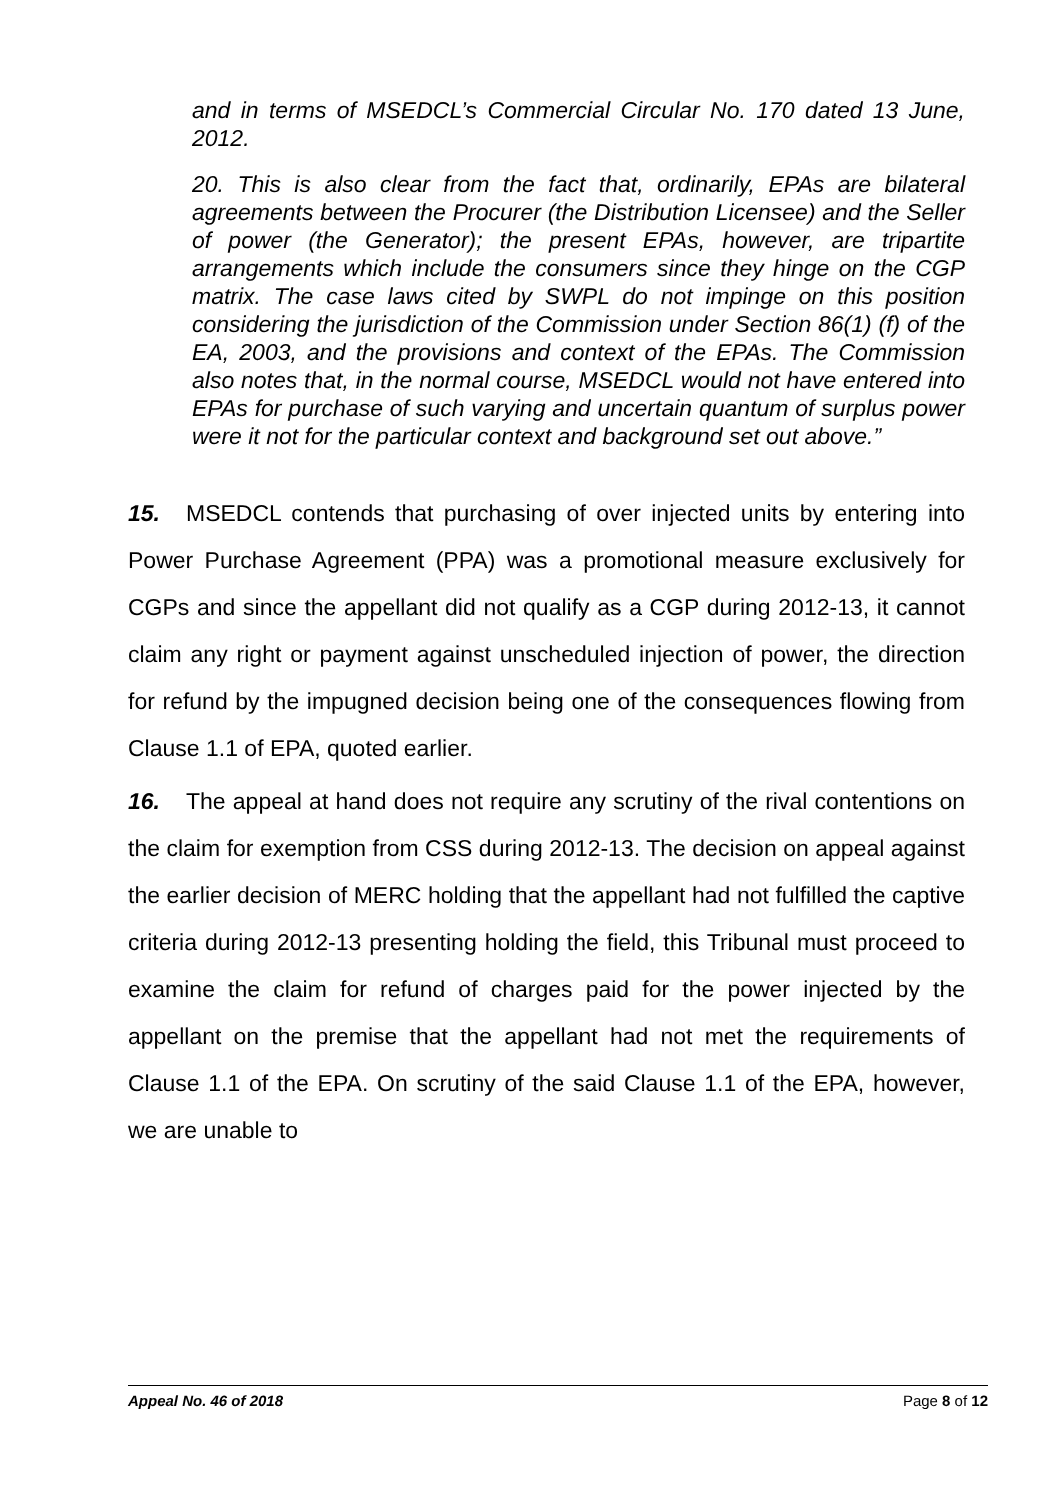and in terms of MSEDCL’s Commercial Circular No. 170 dated 13 June, 2012.
20. This is also clear from the fact that, ordinarily, EPAs are bilateral agreements between the Procurer (the Distribution Licensee) and the Seller of power (the Generator); the present EPAs, however, are tripartite arrangements which include the consumers since they hinge on the CGP matrix. The case laws cited by SWPL do not impinge on this position considering the jurisdiction of the Commission under Section 86(1) (f) of the EA, 2003, and the provisions and context of the EPAs. The Commission also notes that, in the normal course, MSEDCL would not have entered into EPAs for purchase of such varying and uncertain quantum of surplus power were it not for the particular context and background set out above.”
15. MSEDCL contends that purchasing of over injected units by entering into Power Purchase Agreement (PPA) was a promotional measure exclusively for CGPs and since the appellant did not qualify as a CGP during 2012-13, it cannot claim any right or payment against unscheduled injection of power, the direction for refund by the impugned decision being one of the consequences flowing from Clause 1.1 of EPA, quoted earlier.
16. The appeal at hand does not require any scrutiny of the rival contentions on the claim for exemption from CSS during 2012-13. The decision on appeal against the earlier decision of MERC holding that the appellant had not fulfilled the captive criteria during 2012-13 presenting holding the field, this Tribunal must proceed to examine the claim for refund of charges paid for the power injected by the appellant on the premise that the appellant had not met the requirements of Clause 1.1 of the EPA. On scrutiny of the said Clause 1.1 of the EPA, however, we are unable to
Appeal No. 46 of 2018 Page 8 of 12